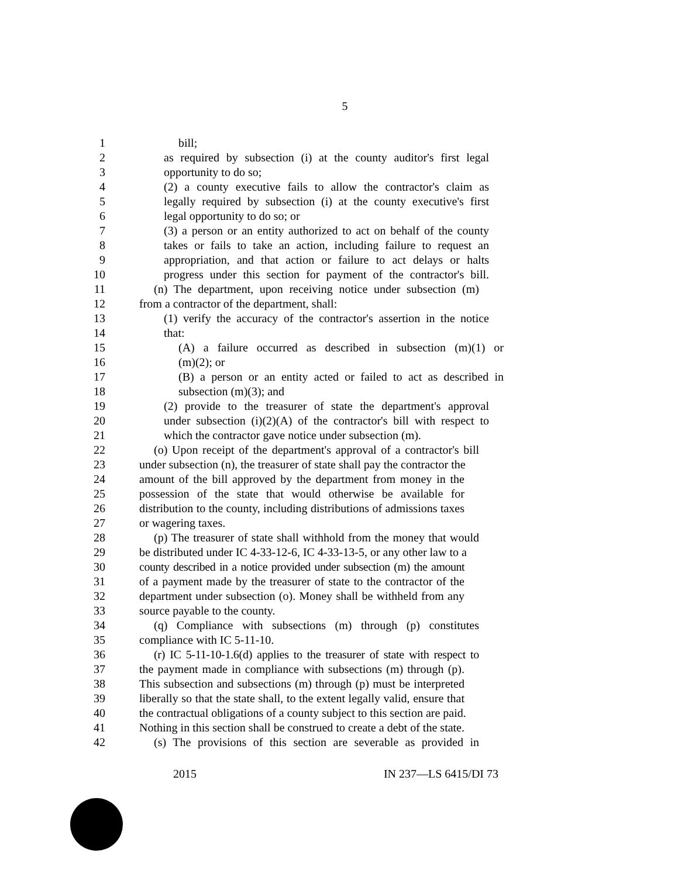5
1 bill;
2 as required by subsection (i) at the county auditor's first legal
3 opportunity to do so;
4 (2) a county executive fails to allow the contractor's claim as
5 legally required by subsection (i) at the county executive's first
6 legal opportunity to do so; or
7 (3) a person or an entity authorized to act on behalf of the county
8 takes or fails to take an action, including failure to request an
9 appropriation, and that action or failure to act delays or halts
10 progress under this section for payment of the contractor's bill.
11 (n) The department, upon receiving notice under subsection (m)
12 from a contractor of the department, shall:
13 (1) verify the accuracy of the contractor's assertion in the notice
14 that:
15 (A) a failure occurred as described in subsection (m)(1) or
16 (m)(2); or
17 (B) a person or an entity acted or failed to act as described in
18 subsection (m)(3); and
19 (2) provide to the treasurer of state the department's approval
20 under subsection (i)(2)(A) of the contractor's bill with respect to
21 which the contractor gave notice under subsection (m).
22 (o) Upon receipt of the department's approval of a contractor's bill
23 under subsection (n), the treasurer of state shall pay the contractor the
24 amount of the bill approved by the department from money in the
25 possession of the state that would otherwise be available for
26 distribution to the county, including distributions of admissions taxes
27 or wagering taxes.
28 (p) The treasurer of state shall withhold from the money that would
29 be distributed under IC 4-33-12-6, IC 4-33-13-5, or any other law to a
30 county described in a notice provided under subsection (m) the amount
31 of a payment made by the treasurer of state to the contractor of the
32 department under subsection (o). Money shall be withheld from any
33 source payable to the county.
34 (q) Compliance with subsections (m) through (p) constitutes
35 compliance with IC 5-11-10.
36 (r) IC 5-11-10-1.6(d) applies to the treasurer of state with respect to
37 the payment made in compliance with subsections (m) through (p).
38 This subsection and subsections (m) through (p) must be interpreted
39 liberally so that the state shall, to the extent legally valid, ensure that
40 the contractual obligations of a county subject to this section are paid.
41 Nothing in this section shall be construed to create a debt of the state.
42 (s) The provisions of this section are severable as provided in
2015 IN 237—LS 6415/DI 73